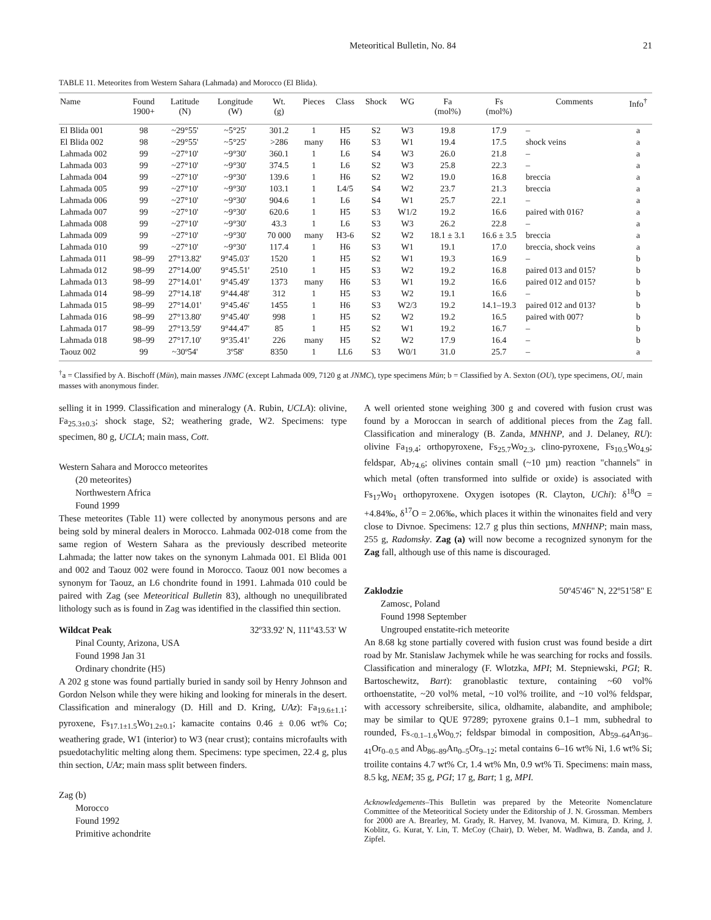Meteoritical Bulletin, No. 84 21
TABLE 11. Meteorites from Western Sahara (Lahmada) and Morocco (El Blida).
| Name | Found 1900+ | Latitude (N) | Longitude (W) | Wt. (g) | Pieces | Class | Shock | WG | Fa (mol%) | Fs (mol%) | Comments | Info<sup>†</sup> |
| --- | --- | --- | --- | --- | --- | --- | --- | --- | --- | --- | --- | --- |
| El Blida 001 | 98 | ~29°55' | ~5°25' | 301.2 | 1 | H5 | S2 | W3 | 19.8 | 17.9 | – | a |
| El Blida 002 | 98 | ~29°55' | ~5°25' | >286 | many | H6 | S3 | W1 | 19.4 | 17.5 | shock veins | a |
| Lahmada 002 | 99 | ~27°10' | ~9°30' | 360.1 | 1 | L6 | S4 | W3 | 26.0 | 21.8 | – | a |
| Lahmada 003 | 99 | ~27°10' | ~9°30' | 374.5 | 1 | L6 | S2 | W3 | 25.8 | 22.3 | – | a |
| Lahmada 004 | 99 | ~27°10' | ~9°30' | 139.6 | 1 | H6 | S2 | W2 | 19.0 | 16.8 | breccia | a |
| Lahmada 005 | 99 | ~27°10' | ~9°30' | 103.1 | 1 | L4/5 | S4 | W2 | 23.7 | 21.3 | breccia | a |
| Lahmada 006 | 99 | ~27°10' | ~9°30' | 904.6 | 1 | L6 | S4 | W1 | 25.7 | 22.1 | – | a |
| Lahmada 007 | 99 | ~27°10' | ~9°30' | 620.6 | 1 | H5 | S3 | W1/2 | 19.2 | 16.6 | paired with 016? | a |
| Lahmada 008 | 99 | ~27°10' | ~9°30' | 43.3 | 1 | L6 | S3 | W3 | 26.2 | 22.8 | – | a |
| Lahmada 009 | 99 | ~27°10' | ~9°30' | 70 000 | many | H3-6 | S2 | W2 | 18.1 ± 3.1 | 16.6 ± 3.5 | breccia | a |
| Lahmada 010 | 99 | ~27°10' | ~9°30' | 117.4 | 1 | H6 | S3 | W1 | 19.1 | 17.0 | breccia, shock veins | a |
| Lahmada 011 | 98–99 | 27°13.82' | 9°45.03' | 1520 | 1 | H5 | S2 | W1 | 19.3 | 16.9 | – | b |
| Lahmada 012 | 98–99 | 27°14.00' | 9°45.51' | 2510 | 1 | H5 | S3 | W2 | 19.2 | 16.8 | paired 013 and 015? | b |
| Lahmada 013 | 98–99 | 27°14.01' | 9°45.49' | 1373 | many | H6 | S3 | W1 | 19.2 | 16.6 | paired 012 and 015? | b |
| Lahmada 014 | 98–99 | 27°14.18' | 9°44.48' | 312 | 1 | H5 | S3 | W2 | 19.1 | 16.6 | – | b |
| Lahmada 015 | 98–99 | 27°14.01' | 9°45.46' | 1455 | 1 | H6 | S3 | W2/3 | 19.2 | 14.1–19.3 | paired 012 and 013? | b |
| Lahmada 016 | 98–99 | 27°13.80' | 9°45.40' | 998 | 1 | H5 | S2 | W2 | 19.2 | 16.5 | paired with 007? | b |
| Lahmada 017 | 98–99 | 27°13.59' | 9°44.47' | 85 | 1 | H5 | S2 | W1 | 19.2 | 16.7 | – | b |
| Lahmada 018 | 98–99 | 27°17.10' | 9°35.41' | 226 | many | H5 | S2 | W2 | 17.9 | 16.4 | – | b |
| Taouz 002 | 99 | ~30º54' | 3º58' | 8350 | 1 | LL6 | S3 | W0/1 | 31.0 | 25.7 | – | a |
<sup>†</sup> a = Classified by A. Bischoff (Mün), main masses JNMC (except Lahmada 009, 7120 g at JNMC), type specimens Mün; b = Classified by A. Sexton (OU), type specimens, OU, main masses with anonymous finder.
selling it in 1999. Classification and mineralogy (A. Rubin, UCLA): olivine, Fa<sub>25.3±0.3</sub>; shock stage, S2; weathering grade, W2. Specimens: type specimen, 80 g, UCLA; main mass, Cott.
Western Sahara and Morocco meteorites
(20 meteorites)
Northwestern Africa
Found 1999
These meteorites (Table 11) were collected by anonymous persons and are being sold by mineral dealers in Morocco. Lahmada 002-018 come from the same region of Western Sahara as the previously described meteorite Lahmada; the latter now takes on the synonym Lahmada 001. El Blida 001 and 002 and Taouz 002 were found in Morocco. Taouz 001 now becomes a synonym for Taouz, an L6 chondrite found in 1991. Lahmada 010 could be paired with Zag (see Meteoritical Bulletin 83), although no unequilibrated lithology such as is found in Zag was identified in the classified thin section.
Wildcat Peak 32º33.92' N, 111º43.53' W
Pinal County, Arizona, USA
Found 1998 Jan 31
Ordinary chondrite (H5)
A 202 g stone was found partially buried in sandy soil by Henry Johnson and Gordon Nelson while they were hiking and looking for minerals in the desert. Classification and mineralogy (D. Hill and D. Kring, UAz): Fa<sub>19.6±1.1</sub>; pyroxene, Fs<sub>17.1±1.5</sub>Wo<sub>1.2±0.1</sub>; kamacite contains 0.46 ± 0.06 wt% Co; weathering grade, W1 (interior) to W3 (near crust); contains microfaults with psuedotachylitic melting along them. Specimens: type specimen, 22.4 g, plus thin section, UAz; main mass split between finders.
Zag (b)
Morocco
Found 1992
Primitive achondrite
A well oriented stone weighing 300 g and covered with fusion crust was found by a Moroccan in search of additional pieces from the Zag fall. Classification and mineralogy (B. Zanda, MNHNP, and J. Delaney, RU): olivine Fa<sub>19.4</sub>; orthopyroxene, Fs<sub>25.7</sub>Wo<sub>2.3</sub>, clino-pyroxene, Fs<sub>10.5</sub>Wo<sub>4.9</sub>; feldspar, Ab<sub>74.6</sub>; olivines contain small (~10 µm) reaction "channels" in which metal (often transformed into sulfide or oxide) is associated with Fs<sub>17</sub>Wo<sub>1</sub> orthopyroxene. Oxygen isotopes (R. Clayton, UChi): δ<sup>18</sup>O = +4.84‰, δ<sup>17</sup>O = 2.06‰, which places it within the winonaites field and very close to Divnoe. Specimens: 12.7 g plus thin sections, MNHNP; main mass, 255 g, Radomsky. Zag (a) will now become a recognized synonym for the Zag fall, although use of this name is discouraged.
Zaklodzie 50º45'46" N, 22º51'58" E
Zamosc, Poland
Found 1998 September
Ungrouped enstatite-rich meteorite
An 8.68 kg stone partially covered with fusion crust was found beside a dirt road by Mr. Stanislaw Jachymek while he was searching for rocks and fossils. Classification and mineralogy (F. Wlotzka, MPI; M. Stepniewski, PGI; R. Bartoschewitz, Bart): granoblastic texture, containing ~60 vol% orthoenstatite, ~20 vol% metal, ~10 vol% troilite, and ~10 vol% feldspar, with accessory schreibersite, silica, oldhamite, alabandite, and amphibole; may be similar to QUE 97289; pyroxene grains 0.1–1 mm, subhedral to rounded, Fs<sub><0.1–1.6</sub>Wo<sub>0.7</sub>; feldspar bimodal in composition, Ab<sub>59–64</sub>An<sub>36–41</sub>Or<sub>0–0.5</sub> and Ab<sub>86–89</sub>An<sub>0–5</sub>Or<sub>9–12</sub>; metal contains 6–16 wt% Ni, 1.6 wt% Si; troilite contains 4.7 wt% Cr, 1.4 wt% Mn, 0.9 wt% Ti. Specimens: main mass, 8.5 kg, NEM; 35 g, PGI; 17 g, Bart; 1 g, MPI.
Acknowledgements–This Bulletin was prepared by the Meteorite Nomenclature Committee of the Meteoritical Society under the Editorship of J. N. Grossman. Members for 2000 are A. Brearley, M. Grady, R. Harvey, M. Ivanova, M. Kimura, D. Kring, J. Koblitz, G. Kurat, Y. Lin, T. McCoy (Chair), D. Weber, M. Wadhwa, B. Zanda, and J. Zipfel.